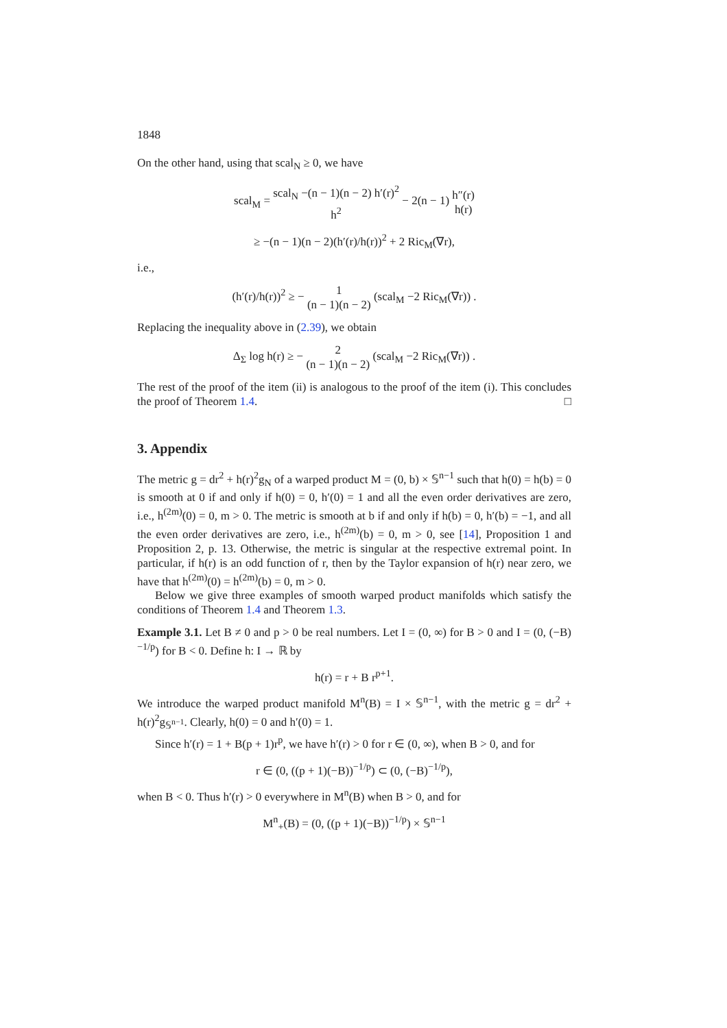1848
On the other hand, using that scal<sub>N</sub> ≥ 0, we have
scal<sub>M</sub> = scal<sub>N</sub> −(n − 1)(n − 2) h′(r)<sup>2</sup> h<sup>2</sup> − 2(n − 1) h″(r) h(r)
≥ −(n − 1)(n − 2)(h′(r)/h(r))<sup>2</sup> + 2 Ric<sub>M</sub>(∇r),
i.e.,
(h′(r)/h(r))<sup>2</sup> ≥ − 1 (n − 1)(n − 2) (scal<sub>M</sub> −2 Ric<sub>M</sub>(∇r)) .
Replacing the inequality above in (2.39), we obtain
Δ<sub>Σ</sub> log h(r) ≥ − 2 (n − 1)(n − 2) (scal<sub>M</sub> −2 Ric<sub>M</sub>(∇r)) .
The rest of the proof of the item (ii) is analogous to the proof of the item (i). This concludes the proof of Theorem 1.4. □
3. Appendix
The metric g = dr<sup>2</sup> + h(r)<sup>2</sup>g<sub>N</sub> of a warped product M = (0, b) × 𝕊<sup>n−1</sup> such that h(0) = h(b) = 0 is smooth at 0 if and only if h(0) = 0, h′(0) = 1 and all the even order derivatives are zero, i.e., h<sup>(2m)</sup>(0) = 0, m > 0. The metric is smooth at b if and only if h(b) = 0, h′(b) = −1, and all the even order derivatives are zero, i.e., h<sup>(2m)</sup>(b) = 0, m > 0, see [14], Proposition 1 and Proposition 2, p. 13. Otherwise, the metric is singular at the respective extremal point. In particular, if h(r) is an odd function of r, then by the Taylor expansion of h(r) near zero, we have that h<sup>(2m)</sup>(0) = h<sup>(2m)</sup>(b) = 0, m > 0.
Below we give three examples of smooth warped product manifolds which satisfy the conditions of Theorem 1.4 and Theorem 1.3.
Example 3.1. Let B ≠ 0 and p > 0 be real numbers. Let I = (0, ∞) for B > 0 and I = (0, (−B)<sup>−1/p</sup>) for B < 0. Define h: I → ℝ by
h(r) = r + B r<sup>p+1</sup>.
We introduce the warped product manifold M<sup>n</sup>(B) = I × 𝕊<sup>n−1</sup>, with the metric g = dr<sup>2</sup> + h(r)<sup>2</sup>g<sub>𝕊<sup>n−1</sup></sub>. Clearly, h(0) = 0 and h′(0) = 1.
Since h′(r) = 1 + B(p + 1)r<sup>p</sup>, we have h′(r) > 0 for r ∈ (0, ∞), when B > 0, and for
r ∈ (0, ((p + 1)(−B))<sup>−1/p</sup>) ⊂ (0, (−B)<sup>−1/p</sup>),
when B < 0. Thus h′(r) > 0 everywhere in M<sup>n</sup>(B) when B > 0, and for
M<sup>n</sup><sub>+</sub>(B) = (0, ((p + 1)(−B))<sup>−1/p</sup>) × 𝕊<sup>n−1</sup>